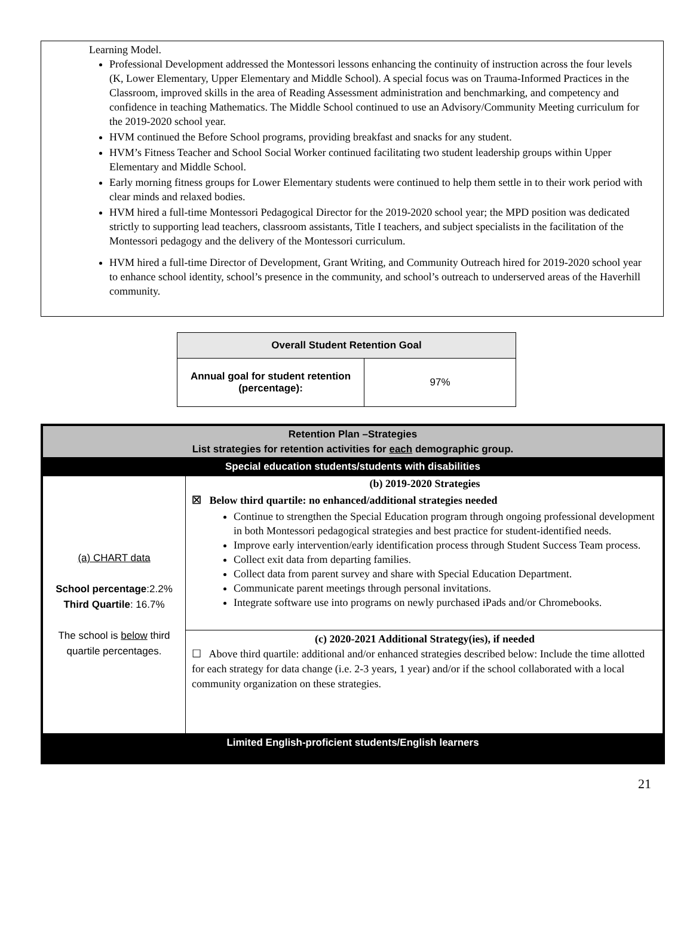Learning Model.
Professional Development addressed the Montessori lessons enhancing the continuity of instruction across the four levels (K, Lower Elementary, Upper Elementary and Middle School). A special focus was on Trauma-Informed Practices in the Classroom, improved skills in the area of Reading Assessment administration and benchmarking, and competency and confidence in teaching Mathematics. The Middle School continued to use an Advisory/Community Meeting curriculum for the 2019-2020 school year.
HVM continued the Before School programs, providing breakfast and snacks for any student.
HVM’s Fitness Teacher and School Social Worker continued facilitating two student leadership groups within Upper Elementary and Middle School.
Early morning fitness groups for Lower Elementary students were continued to help them settle in to their work period with clear minds and relaxed bodies.
HVM hired a full-time Montessori Pedagogical Director for the 2019-2020 school year; the MPD position was dedicated strictly to supporting lead teachers, classroom assistants, Title I teachers, and subject specialists in the facilitation of the Montessori pedagogy and the delivery of the Montessori curriculum.
HVM hired a full-time Director of Development, Grant Writing, and Community Outreach hired for 2019-2020 school year to enhance school identity, school’s presence in the community, and school’s outreach to underserved areas of the Haverhill community.
| Overall Student Retention Goal | |
| --- | --- |
| Annual goal for student retention (percentage): | 97% |
| Retention Plan –Strategies List strategies for retention activities for each demographic group. | |
| Special education students/students with disabilities | |
| (a) CHART data School percentage :2.2% Third Quartile : 16.7% The school is below third quartile percentages. | (b) 2019-2020 Strategies ☒ Below third quartile: no enhanced/additional strategies needed Continue to strengthen the Special Education program through ongoing professional development in both Montessori pedagogical strategies and best practice for student-identified needs. Improve early intervention/early identification process through Student Success Team process. Collect exit data from departing families. Collect data from parent survey and share with Special Education Department. Communicate parent meetings through personal invitations. Integrate software use into programs on newly purchased iPads and/or Chromebooks. |
| | (c) 2020-2021 Additional Strategy(ies), if needed ☐ Above third quartile: additional and/or enhanced strategies described below: Include the time allotted for each strategy for data change (i.e. 2-3 years, 1 year) and/or if the school collaborated with a local community organization on these strategies. |
| Limited English-proficient students/English learners | |
21